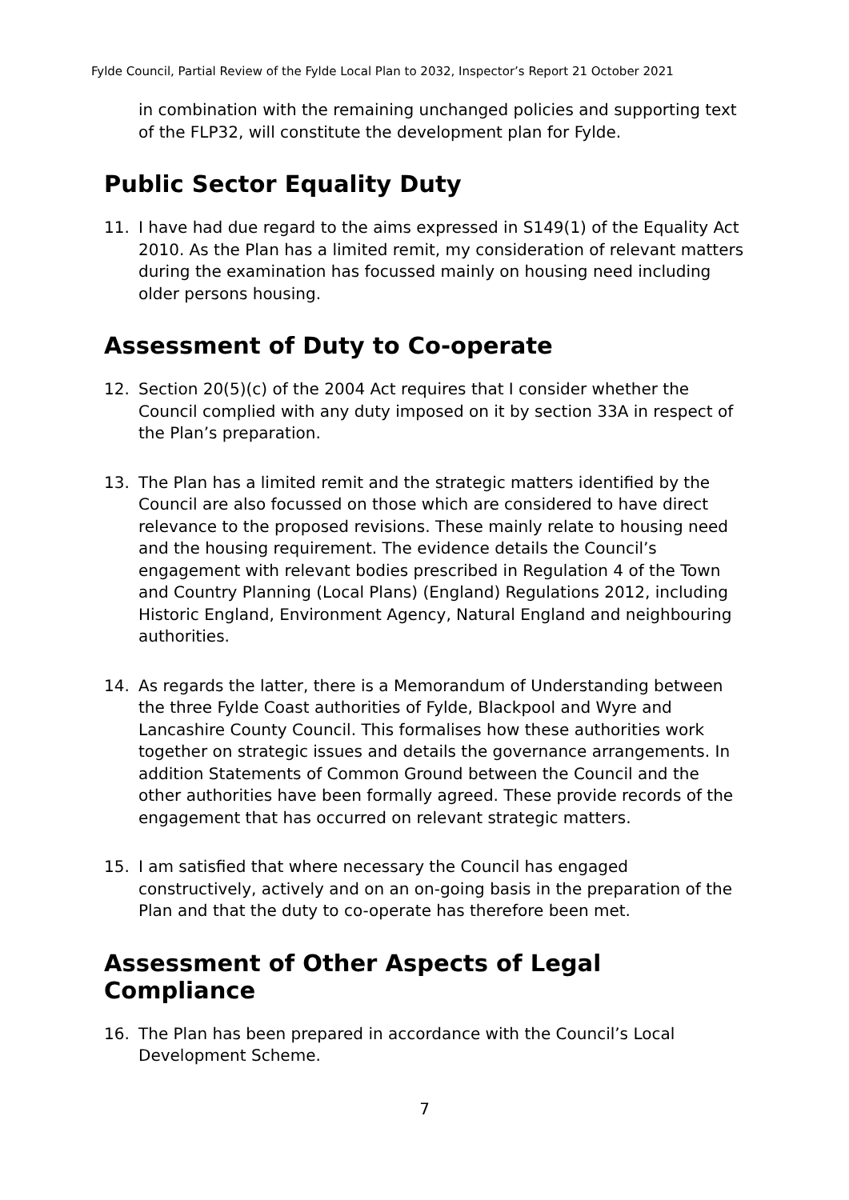Fylde Council, Partial Review of the Fylde Local Plan to 2032, Inspector’s Report 21 October 2021
in combination with the remaining unchanged policies and supporting text of the FLP32, will constitute the development plan for Fylde.
Public Sector Equality Duty
11. I have had due regard to the aims expressed in S149(1) of the Equality Act 2010. As the Plan has a limited remit, my consideration of relevant matters during the examination has focussed mainly on housing need including older persons housing.
Assessment of Duty to Co-operate
12. Section 20(5)(c) of the 2004 Act requires that I consider whether the Council complied with any duty imposed on it by section 33A in respect of the Plan’s preparation.
13. The Plan has a limited remit and the strategic matters identified by the Council are also focussed on those which are considered to have direct relevance to the proposed revisions. These mainly relate to housing need and the housing requirement. The evidence details the Council’s engagement with relevant bodies prescribed in Regulation 4 of the Town and Country Planning (Local Plans) (England) Regulations 2012, including Historic England, Environment Agency, Natural England and neighbouring authorities.
14. As regards the latter, there is a Memorandum of Understanding between the three Fylde Coast authorities of Fylde, Blackpool and Wyre and Lancashire County Council. This formalises how these authorities work together on strategic issues and details the governance arrangements. In addition Statements of Common Ground between the Council and the other authorities have been formally agreed. These provide records of the engagement that has occurred on relevant strategic matters.
15. I am satisfied that where necessary the Council has engaged constructively, actively and on an on-going basis in the preparation of the Plan and that the duty to co-operate has therefore been met.
Assessment of Other Aspects of Legal Compliance
16. The Plan has been prepared in accordance with the Council’s Local Development Scheme.
7